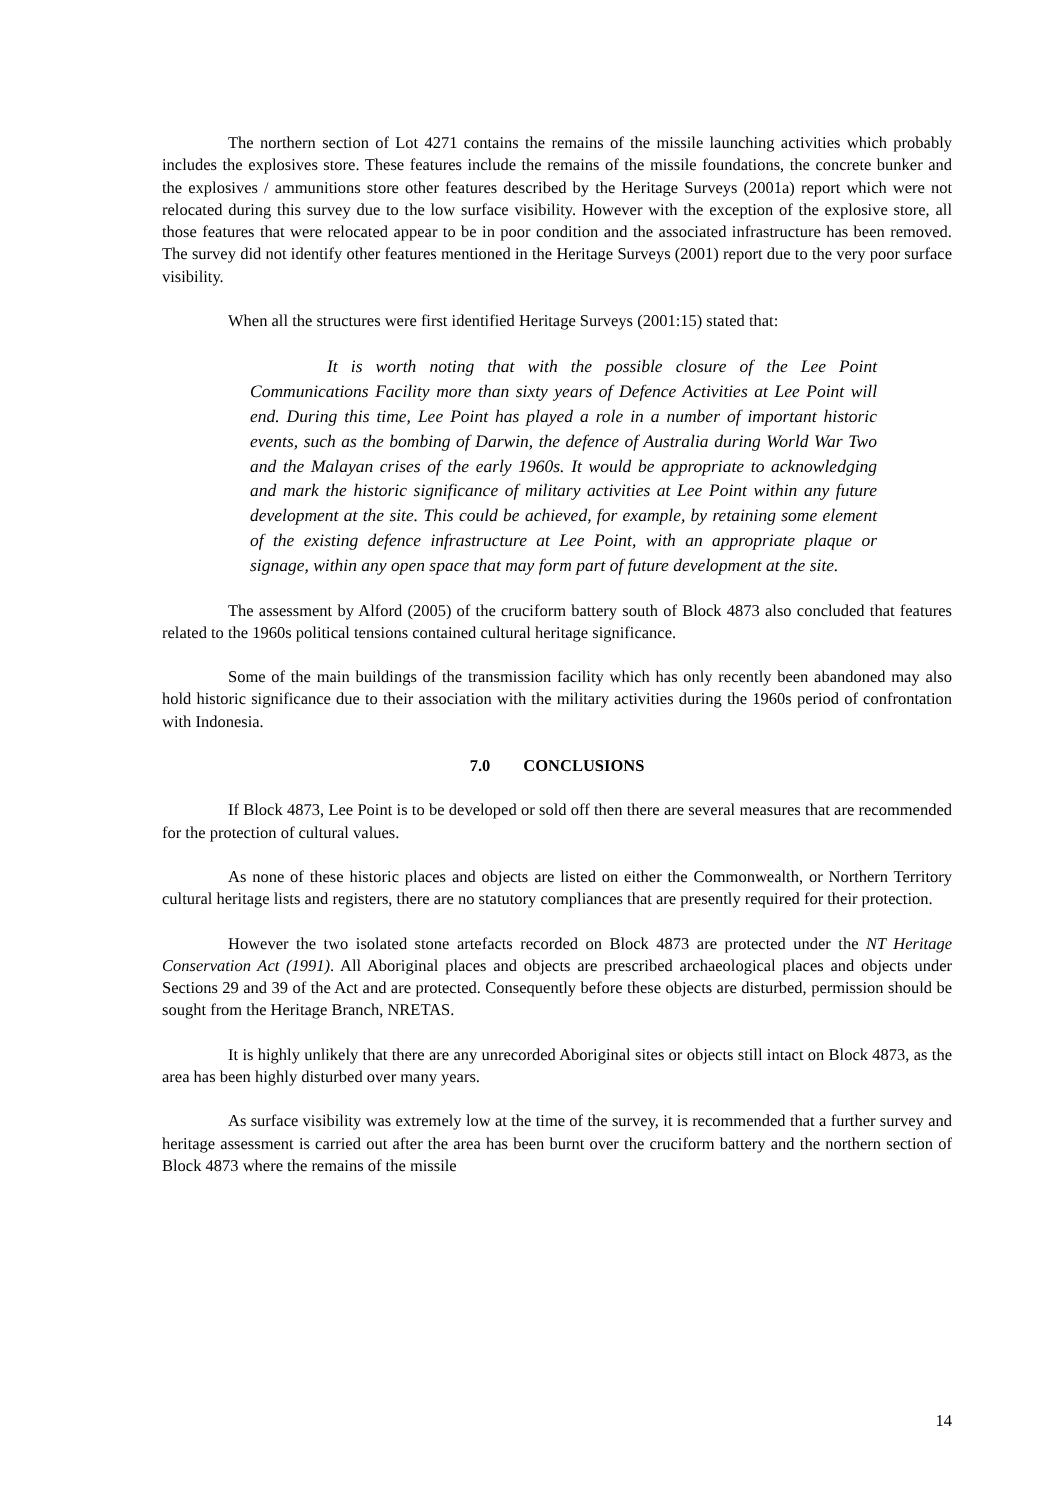The northern section of Lot 4271 contains the remains of the missile launching activities which probably includes the explosives store. These features include the remains of the missile foundations, the concrete bunker and the explosives / ammunitions store other features described by the Heritage Surveys (2001a) report which were not relocated during this survey due to the low surface visibility. However with the exception of the explosive store, all those features that were relocated appear to be in poor condition and the associated infrastructure has been removed. The survey did not identify other features mentioned in the Heritage Surveys (2001) report due to the very poor surface visibility.
When all the structures were first identified Heritage Surveys (2001:15) stated that:
It is worth noting that with the possible closure of the Lee Point Communications Facility more than sixty years of Defence Activities at Lee Point will end. During this time, Lee Point has played a role in a number of important historic events, such as the bombing of Darwin, the defence of Australia during World War Two and the Malayan crises of the early 1960s. It would be appropriate to acknowledging and mark the historic significance of military activities at Lee Point within any future development at the site. This could be achieved, for example, by retaining some element of the existing defence infrastructure at Lee Point, with an appropriate plaque or signage, within any open space that may form part of future development at the site.
The assessment by Alford (2005) of the cruciform battery south of Block 4873 also concluded that features related to the 1960s political tensions contained cultural heritage significance.
Some of the main buildings of the transmission facility which has only recently been abandoned may also hold historic significance due to their association with the military activities during the 1960s period of confrontation with Indonesia.
7.0 CONCLUSIONS
If Block 4873, Lee Point is to be developed or sold off then there are several measures that are recommended for the protection of cultural values.
As none of these historic places and objects are listed on either the Commonwealth, or Northern Territory cultural heritage lists and registers, there are no statutory compliances that are presently required for their protection.
However the two isolated stone artefacts recorded on Block 4873 are protected under the NT Heritage Conservation Act (1991). All Aboriginal places and objects are prescribed archaeological places and objects under Sections 29 and 39 of the Act and are protected. Consequently before these objects are disturbed, permission should be sought from the Heritage Branch, NRETAS.
It is highly unlikely that there are any unrecorded Aboriginal sites or objects still intact on Block 4873, as the area has been highly disturbed over many years.
As surface visibility was extremely low at the time of the survey, it is recommended that a further survey and heritage assessment is carried out after the area has been burnt over the cruciform battery and the northern section of Block 4873 where the remains of the missile
14